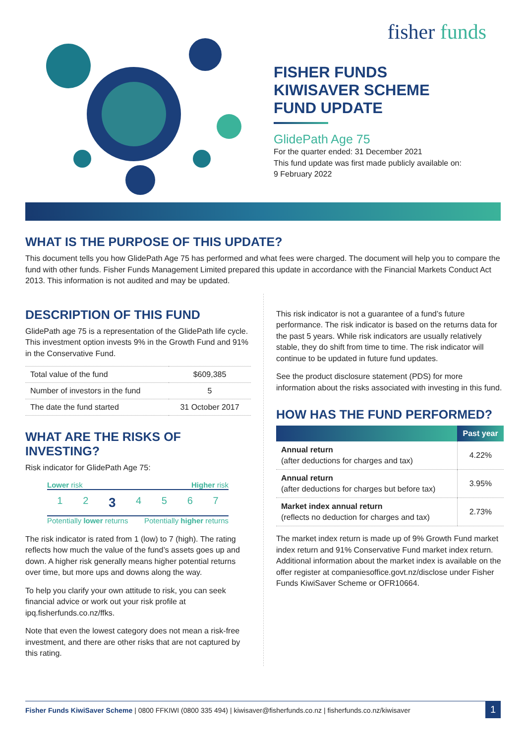fisher funds
FISHER FUNDS
KIWISAVER SCHEME
FUND UPDATE
GlidePath Age 75
For the quarter ended: 31 December 2021
This fund update was first made publicly available on:
9 February 2022
WHAT IS THE PURPOSE OF THIS UPDATE?
This document tells you how GlidePath Age 75 has performed and what fees were charged. The document will help you to compare the fund with other funds. Fisher Funds Management Limited prepared this update in accordance with the Financial Markets Conduct Act 2013. This information is not audited and may be updated.
DESCRIPTION OF THIS FUND
GlidePath age 75 is a representation of the GlidePath life cycle. This investment option invests 9% in the Growth Fund and 91% in the Conservative Fund.
| Total value of the fund | $609,385 |
| Number of investors in the fund | 5 |
| The date the fund started | 31 October 2017 |
WHAT ARE THE RISKS OF INVESTING?
Risk indicator for GlidePath Age 75:
Lower risk Higher risk
1234567
Potentially lower returns Potentially higher returns
The risk indicator is rated from 1 (low) to 7 (high). The rating reflects how much the value of the fund’s assets goes up and down. A higher risk generally means higher potential returns over time, but more ups and downs along the way.
To help you clarify your own attitude to risk, you can seek financial advice or work out your risk profile at ipq.fisherfunds.co.nz/ffks.
Note that even the lowest category does not mean a risk-free investment, and there are other risks that are not captured by this rating.
This risk indicator is not a guarantee of a fund’s future performance. The risk indicator is based on the returns data for the past 5 years. While risk indicators are usually relatively stable, they do shift from time to time. The risk indicator will continue to be updated in future fund updates.
See the product disclosure statement (PDS) for more information about the risks associated with investing in this fund.
HOW HAS THE FUND PERFORMED?
| | Past year |
| --- | --- |
| Annual return (after deductions for charges and tax) | 4.22% |
| Annual return (after deductions for charges but before tax) | 3.95% |
| Market index annual return (reflects no deduction for charges and tax) | 2.73% |
The market index return is made up of 9% Growth Fund market index return and 91% Conservative Fund market index return. Additional information about the market index is available on the offer register at companiesoffice.govt.nz/disclose under Fisher Funds KiwiSaver Scheme or OFR10664.
Fisher Funds KiwiSaver Scheme | 0800 FFKIWI (0800 335 494) | kiwisaver@fisherfunds.co.nz | fisherfunds.co.nz/kiwisaver 1